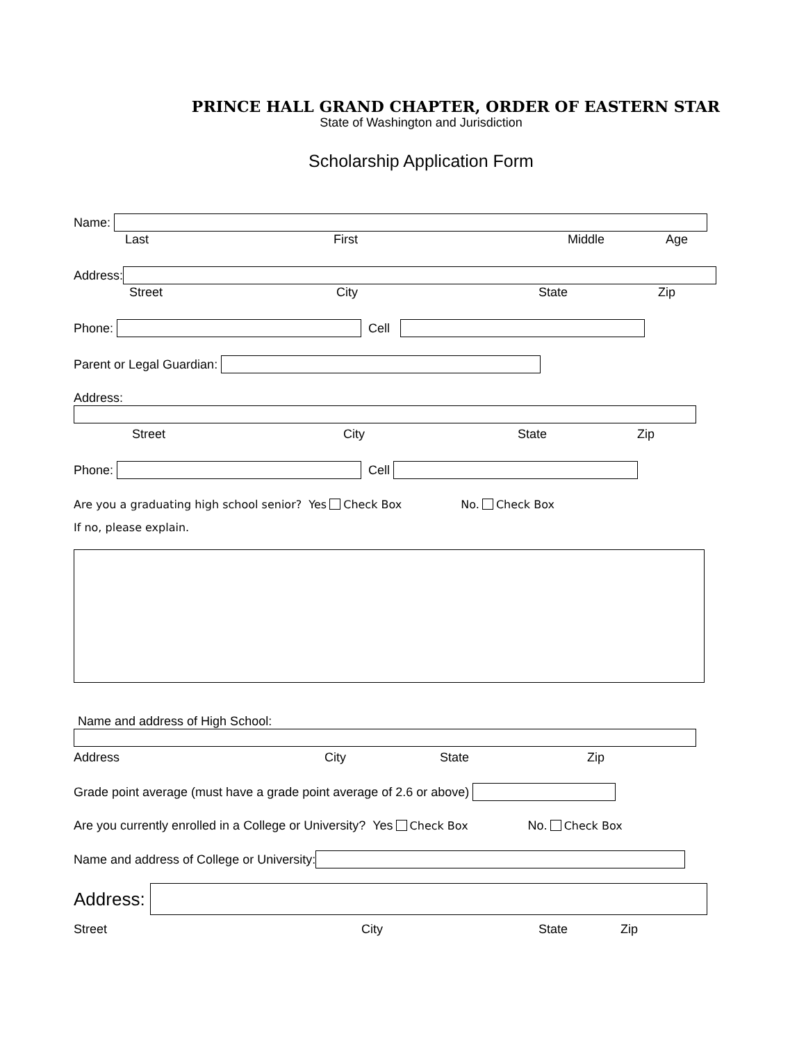PRINCE HALL GRAND CHAPTER, ORDER OF EASTERN STAR
State of Washington and Jurisdiction
Scholarship Application Form
Name:
Last First Middle Age
Address:
Street City State Zip
Phone: Cell
Parent or Legal Guardian:
Address:
Street City State Zip
Phone: Cell
Are you a graduating high school senior? Yes Check Box No. Check Box
If no, please explain.
Name and address of High School:
Address City State Zip
Grade point average (must have a grade point average of 2.6 or above)
Are you currently enrolled in a College or University? Yes Check Box No. Check Box
Name and address of College or University:
Address:
Street City State Zip